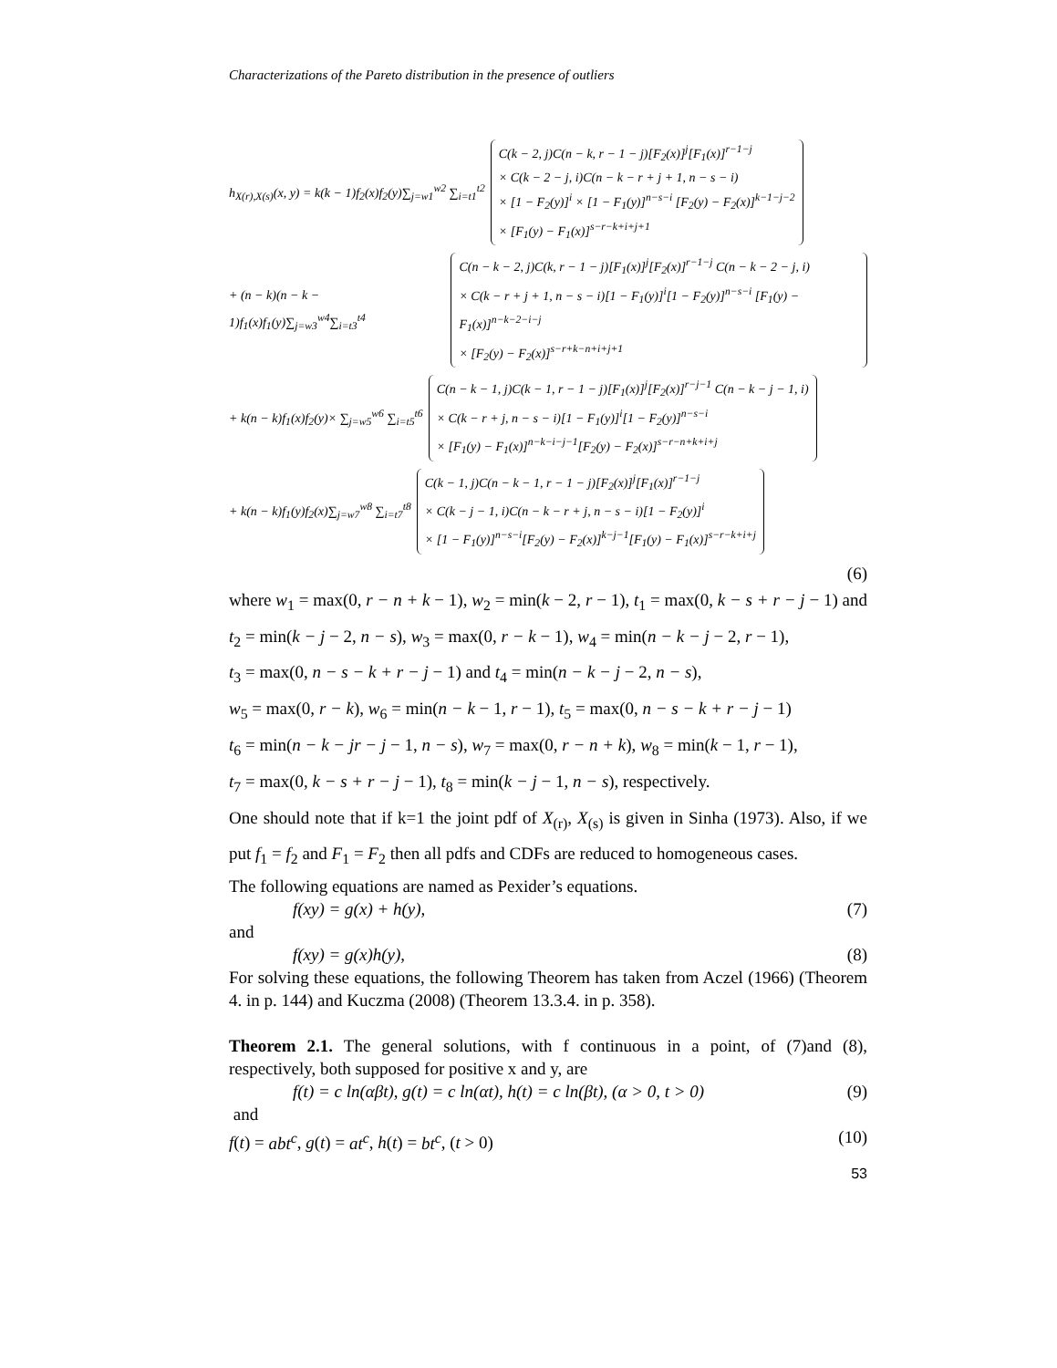Characterizations of the Pareto distribution in the presence of outliers
h<sub>X(r),X(s)</sub>(x, y) = k(k − 1)f<sub>2</sub>(x)f<sub>2</sub>(y)∑<sub>j=w1</sub><sup>w2</sup> ∑<sub>i=t1</sub><sup>t2</sup>
C(k − 2, j)C(n − k, r − 1 − j)[F<sub>2</sub>(x)]<sup>j</sup>[F<sub>1</sub>(x)]<sup>r−1−j</sup>
× C(k − 2 − j, i)C(n − k − r + j + 1, n − s − i)
× [1 − F<sub>2</sub>(y)]<sup>i</sup> × [1 − F<sub>1</sub>(y)]<sup>n−s−i</sup> [F<sub>2</sub>(y) − F<sub>2</sub>(x)]<sup>k−1−j−2</sup>
× [F<sub>1</sub>(y) − F<sub>1</sub>(x)]<sup>s−r−k+i+j+1</sup>
+ (n − k)(n − k − 1)f<sub>1</sub>(x)f<sub>1</sub>(y)∑<sub>j=w3</sub><sup>w4</sup>∑<sub>i=t3</sub><sup>t4</sup>
C(n − k − 2, j)C(k, r − 1 − j)[F<sub>1</sub>(x)]<sup>j</sup>[F<sub>2</sub>(x)]<sup>r−1−j</sup> C(n − k − 2 − j, i)
× C(k − r + j + 1, n − s − i)[1 − F<sub>1</sub>(y)]<sup>i</sup>[1 − F<sub>2</sub>(y)]<sup>n−s−i</sup> [F<sub>1</sub>(y) − F<sub>1</sub>(x)]<sup>n−k−2−i−j</sup>
× [F<sub>2</sub>(y) − F<sub>2</sub>(x)]<sup>s−r+k−n+i+j+1</sup>
+ k(n − k)f<sub>1</sub>(x)f<sub>2</sub>(y)× ∑<sub>j=w5</sub><sup>w6</sup> ∑<sub>i=t5</sub><sup>t6</sup>
C(n − k − 1, j)C(k − 1, r − 1 − j)[F<sub>1</sub>(x)]<sup>j</sup>[F<sub>2</sub>(x)]<sup>r−j−1</sup> C(n − k − j − 1, i)
× C(k − r + j, n − s − i)[1 − F<sub>1</sub>(y)]<sup>i</sup>[1 − F<sub>2</sub>(y)]<sup>n−s−i</sup>
× [F<sub>1</sub>(y) − F<sub>1</sub>(x)]<sup>n−k−i−j−1</sup>[F<sub>2</sub>(y) − F<sub>2</sub>(x)]<sup>s−r−n+k+i+j</sup>
+ k(n − k)f<sub>1</sub>(y)f<sub>2</sub>(x)∑<sub>j=w7</sub><sup>w8</sup> ∑<sub>i=t7</sub><sup>t8</sup>
C(k − 1, j)C(n − k − 1, r − 1 − j)[F<sub>2</sub>(x)]<sup>j</sup>[F<sub>1</sub>(x)]<sup>r−1−j</sup>
× C(k − j − 1, i)C(n − k − r + j, n − s − i)[1 − F<sub>2</sub>(y)]<sup>i</sup>
× [1 − F<sub>1</sub>(y)]<sup>n−s−i</sup>[F<sub>2</sub>(y) − F<sub>2</sub>(x)]<sup>k−j−1</sup>[F<sub>1</sub>(y) − F<sub>1</sub>(x)]<sup>s−r−k+i+j</sup>
(6)
where w<sub>1</sub> = max(0, r − n + k − 1), w<sub>2</sub> = min(k − 2, r − 1), t<sub>1</sub> = max(0, k − s + r − j − 1) and t<sub>2</sub> = min(k − j − 2, n − s), w<sub>3</sub> = max(0, r − k − 1), w<sub>4</sub> = min(n − k − j − 2, r − 1),
t<sub>3</sub> = max(0, n − s − k + r − j − 1) and t<sub>4</sub> = min(n − k − j − 2, n − s),
w<sub>5</sub> = max(0, r − k), w<sub>6</sub> = min(n − k − 1, r − 1), t<sub>5</sub> = max(0, n − s − k + r − j − 1)
t<sub>6</sub> = min(n − k − jr − j − 1, n − s), w<sub>7</sub> = max(0, r − n + k), w<sub>8</sub> = min(k − 1, r − 1),
t<sub>7</sub> = max(0, k − s + r − j − 1), t<sub>8</sub> = min(k − j − 1, n − s), respectively.
One should note that if k=1 the joint pdf of X<sub>(r)</sub>, X<sub>(s)</sub> is given in Sinha (1973). Also, if we put f<sub>1</sub> = f<sub>2</sub> and F<sub>1</sub> = F<sub>2</sub> then all pdfs and CDFs are reduced to homogeneous cases.
The following equations are named as Pexider’s equations.
f(xy) = g(x) + h(y), (7)
and
f(xy) = g(x)h(y), (8)
For solving these equations, the following Theorem has taken from Aczel (1966) (Theorem 4. in p. 144) and Kuczma (2008) (Theorem 13.3.4. in p. 358).
Theorem 2.1. The general solutions, with f continuous in a point, of (7)and (8), respectively, both supposed for positive x and y, are
f(t) = c ln(αβt), g(t) = c ln(αt), h(t) = c ln(βt), (α > 0, t > 0) (9)
and
f(t) = abt<sup>c</sup>, g(t) = at<sup>c</sup>, h(t) = bt<sup>c</sup>, (t > 0) (10)
53